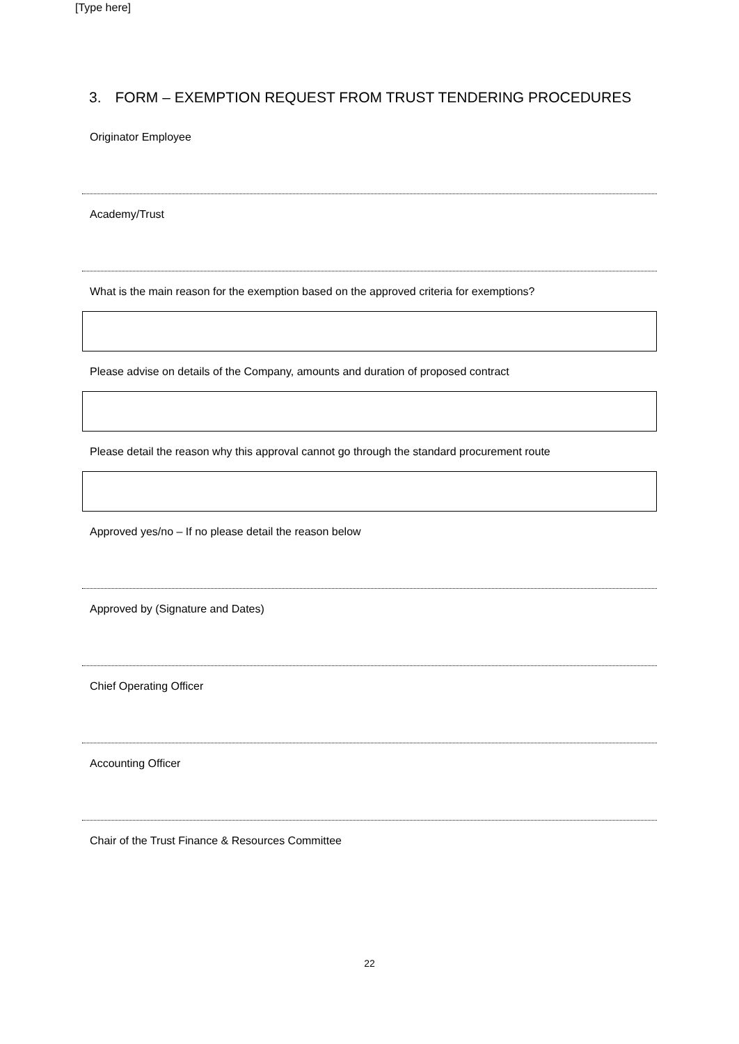[Type here]
3. FORM – EXEMPTION REQUEST FROM TRUST TENDERING PROCEDURES
Originator Employee
Academy/Trust
What is the main reason for the exemption based on the approved criteria for exemptions?
Please advise on details of the Company, amounts and duration of proposed contract
Please detail the reason why this approval cannot go through the standard procurement route
Approved yes/no – If no please detail the reason below
Approved by (Signature and Dates)
Chief Operating Officer
Accounting Officer
Chair of the Trust Finance & Resources Committee
22